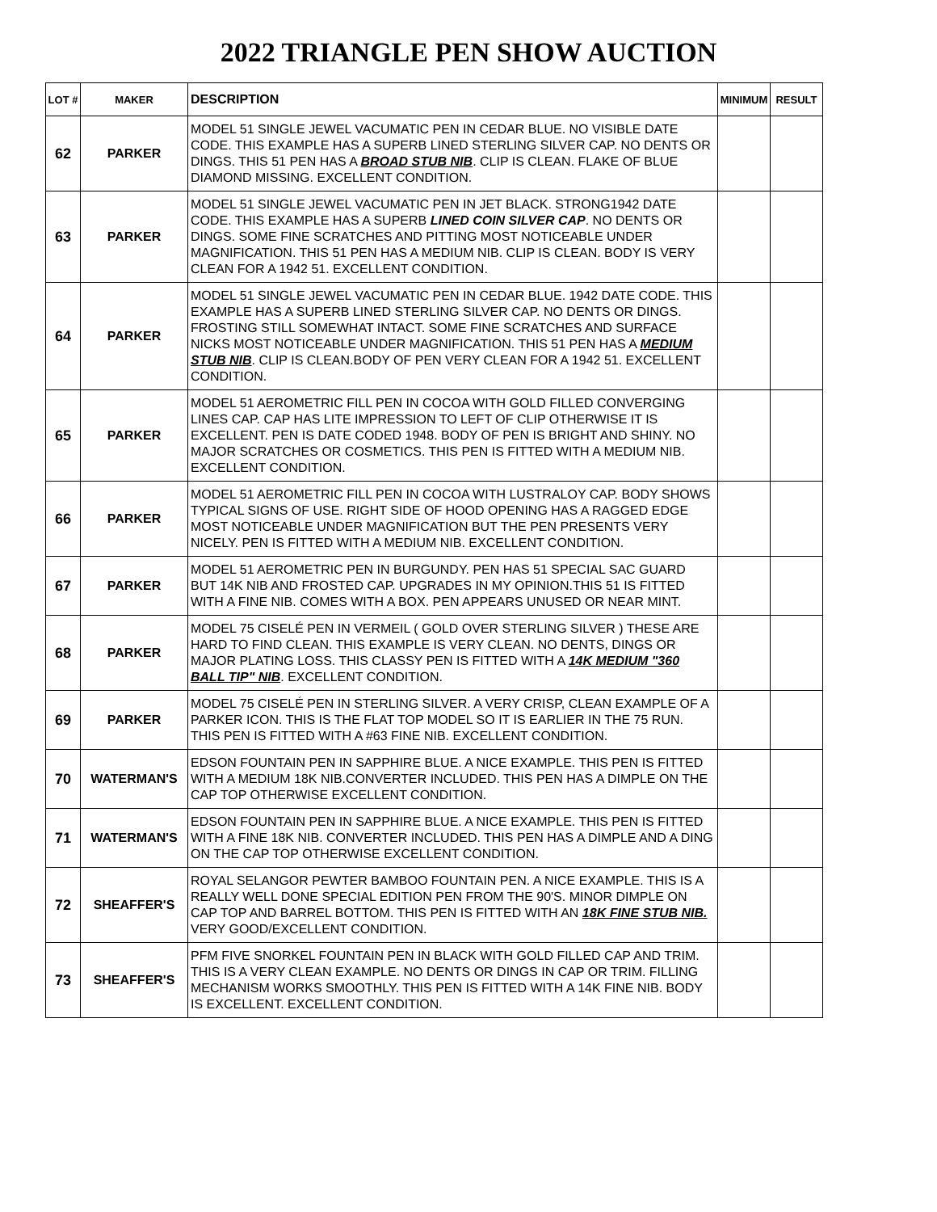2022 TRIANGLE PEN SHOW AUCTION
| LOT # | MAKER | DESCRIPTION | MINIMUM | RESULT |
| --- | --- | --- | --- | --- |
| 62 | PARKER | MODEL 51 SINGLE JEWEL VACUMATIC PEN IN CEDAR BLUE. NO VISIBLE DATE CODE. THIS EXAMPLE HAS A SUPERB LINED STERLING SILVER CAP. NO DENTS OR DINGS. THIS 51 PEN HAS A BROAD STUB NIB . CLIP IS CLEAN. FLAKE OF BLUE DIAMOND MISSING. EXCELLENT CONDITION. | | |
| 63 | PARKER | MODEL 51 SINGLE JEWEL VACUMATIC PEN IN JET BLACK. STRONG1942 DATE CODE. THIS EXAMPLE HAS A SUPERB LINED COIN SILVER CAP . NO DENTS OR DINGS. SOME FINE SCRATCHES AND PITTING MOST NOTICEABLE UNDER MAGNIFICATION. THIS 51 PEN HAS A MEDIUM NIB. CLIP IS CLEAN. BODY IS VERY CLEAN FOR A 1942 51. EXCELLENT CONDITION. | | |
| 64 | PARKER | MODEL 51 SINGLE JEWEL VACUMATIC PEN IN CEDAR BLUE. 1942 DATE CODE. THIS EXAMPLE HAS A SUPERB LINED STERLING SILVER CAP. NO DENTS OR DINGS. FROSTING STILL SOMEWHAT INTACT. SOME FINE SCRATCHES AND SURFACE NICKS MOST NOTICEABLE UNDER MAGNIFICATION. THIS 51 PEN HAS A MEDIUM STUB NIB . CLIP IS CLEAN.BODY OF PEN VERY CLEAN FOR A 1942 51. EXCELLENT CONDITION. | | |
| 65 | PARKER | MODEL 51 AEROMETRIC FILL PEN IN COCOA WITH GOLD FILLED CONVERGING LINES CAP. CAP HAS LITE IMPRESSION TO LEFT OF CLIP OTHERWISE IT IS EXCELLENT. PEN IS DATE CODED 1948. BODY OF PEN IS BRIGHT AND SHINY. NO MAJOR SCRATCHES OR COSMETICS. THIS PEN IS FITTED WITH A MEDIUM NIB. EXCELLENT CONDITION. | | |
| 66 | PARKER | MODEL 51 AEROMETRIC FILL PEN IN COCOA WITH LUSTRALOY CAP. BODY SHOWS TYPICAL SIGNS OF USE. RIGHT SIDE OF HOOD OPENING HAS A RAGGED EDGE MOST NOTICEABLE UNDER MAGNIFICATION BUT THE PEN PRESENTS VERY NICELY. PEN IS FITTED WITH A MEDIUM NIB. EXCELLENT CONDITION. | | |
| 67 | PARKER | MODEL 51 AEROMETRIC PEN IN BURGUNDY. PEN HAS 51 SPECIAL SAC GUARD BUT 14K NIB AND FROSTED CAP. UPGRADES IN MY OPINION.THIS 51 IS FITTED WITH A FINE NIB. COMES WITH A BOX. PEN APPEARS UNUSED OR NEAR MINT. | | |
| 68 | PARKER | MODEL 75 CISELÉ PEN IN VERMEIL ( GOLD OVER STERLING SILVER ) THESE ARE HARD TO FIND CLEAN. THIS EXAMPLE IS VERY CLEAN. NO DENTS, DINGS OR MAJOR PLATING LOSS. THIS CLASSY PEN IS FITTED WITH A 14K MEDIUM "360 BALL TIP" NIB . EXCELLENT CONDITION. | | |
| 69 | PARKER | MODEL 75 CISELÉ PEN IN STERLING SILVER. A VERY CRISP, CLEAN EXAMPLE OF A PARKER ICON. THIS IS THE FLAT TOP MODEL SO IT IS EARLIER IN THE 75 RUN. THIS PEN IS FITTED WITH A #63 FINE NIB. EXCELLENT CONDITION. | | |
| 70 | WATERMAN'S | EDSON FOUNTAIN PEN IN SAPPHIRE BLUE. A NICE EXAMPLE. THIS PEN IS FITTED WITH A MEDIUM 18K NIB.CONVERTER INCLUDED. THIS PEN HAS A DIMPLE ON THE CAP TOP OTHERWISE EXCELLENT CONDITION. | | |
| 71 | WATERMAN'S | EDSON FOUNTAIN PEN IN SAPPHIRE BLUE. A NICE EXAMPLE. THIS PEN IS FITTED WITH A FINE 18K NIB. CONVERTER INCLUDED. THIS PEN HAS A DIMPLE AND A DING ON THE CAP TOP OTHERWISE EXCELLENT CONDITION. | | |
| 72 | SHEAFFER'S | ROYAL SELANGOR PEWTER BAMBOO FOUNTAIN PEN. A NICE EXAMPLE. THIS IS A REALLY WELL DONE SPECIAL EDITION PEN FROM THE 90'S. MINOR DIMPLE ON CAP TOP AND BARREL BOTTOM. THIS PEN IS FITTED WITH AN 18K FINE STUB NIB. VERY GOOD/EXCELLENT CONDITION. | | |
| 73 | SHEAFFER'S | PFM FIVE SNORKEL FOUNTAIN PEN IN BLACK WITH GOLD FILLED CAP AND TRIM. THIS IS A VERY CLEAN EXAMPLE. NO DENTS OR DINGS IN CAP OR TRIM. FILLING MECHANISM WORKS SMOOTHLY. THIS PEN IS FITTED WITH A 14K FINE NIB. BODY IS EXCELLENT. EXCELLENT CONDITION. | | |